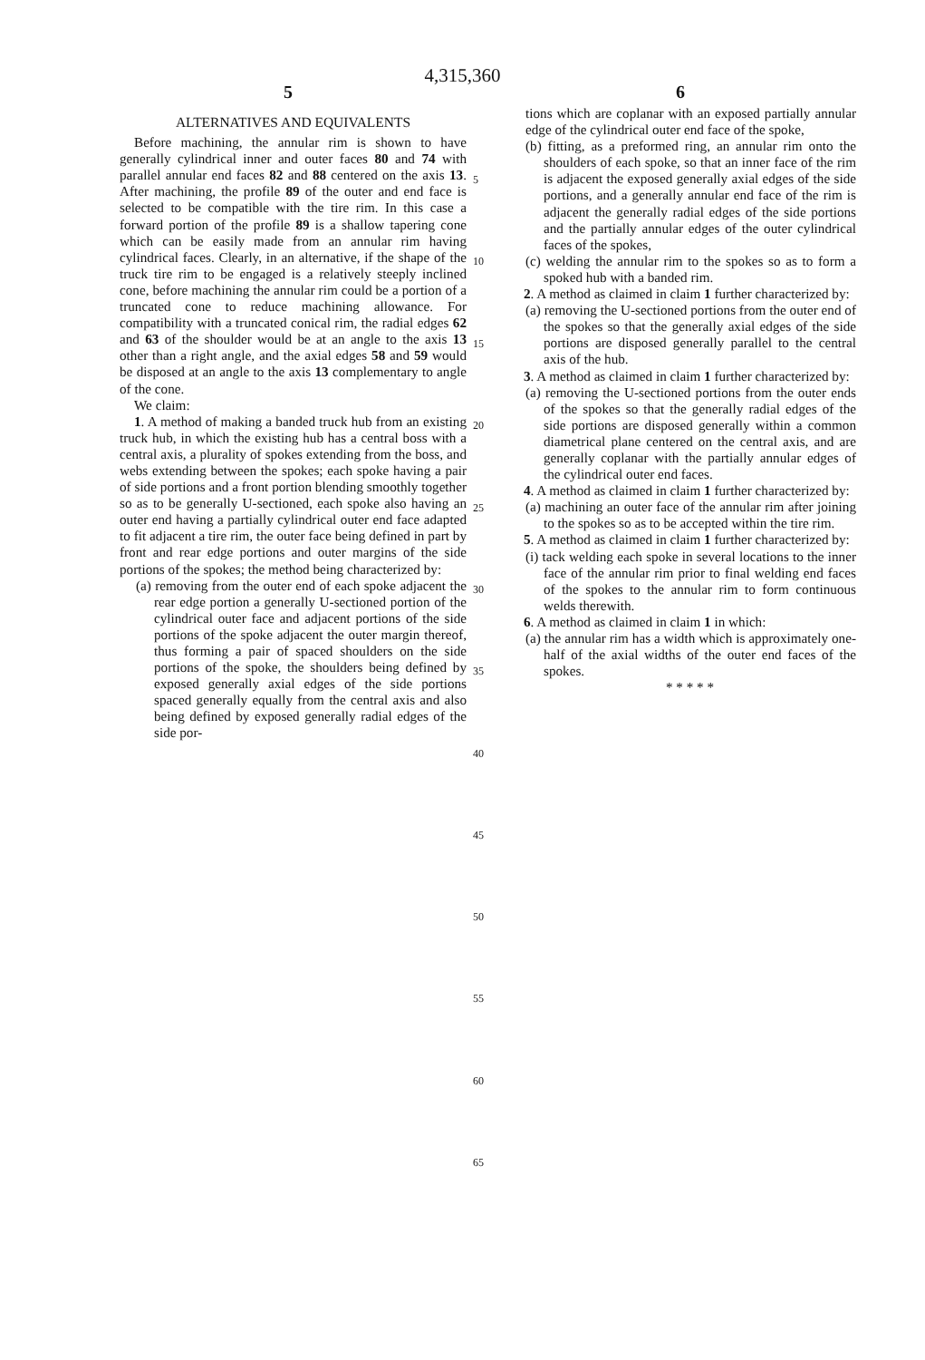4,315,360
5 6
ALTERNATIVES AND EQUIVALENTS
Before machining, the annular rim is shown to have generally cylindrical inner and outer faces 80 and 74 with parallel annular end faces 82 and 88 centered on the axis 13. After machining, the profile 89 of the outer and end face is selected to be compatible with the tire rim. In this case a forward portion of the profile 89 is a shallow tapering cone which can be easily made from an annular rim having cylindrical faces. Clearly, in an alternative, if the shape of the truck tire rim to be engaged is a relatively steeply inclined cone, before machining the annular rim could be a portion of a truncated cone to reduce machining allowance. For compatibility with a truncated conical rim, the radial edges 62 and 63 of the shoulder would be at an angle to the axis 13 other than a right angle, and the axial edges 58 and 59 would be disposed at an angle to the axis 13 complementary to angle of the cone.
We claim:
1. A method of making a banded truck hub from an existing truck hub, in which the existing hub has a central boss with a central axis, a plurality of spokes extending from the boss, and webs extending between the spokes; each spoke having a pair of side portions and a front portion blending smoothly together so as to be generally U-sectioned, each spoke also having an outer end having a partially cylindrical outer end face adapted to fit adjacent a tire rim, the outer face being defined in part by front and rear edge portions and outer margins of the side portions of the spokes; the method being characterized by:
(a) removing from the outer end of each spoke adjacent the rear edge portion a generally U-sectioned portion of the cylindrical outer face and adjacent portions of the side portions of the spoke adjacent the outer margin thereof, thus forming a pair of spaced shoulders on the side portions of the spoke, the shoulders being defined by exposed generally axial edges of the side portions spaced generally equally from the central axis and also being defined by exposed generally radial edges of the side por-
tions which are coplanar with an exposed partially annular edge of the cylindrical outer end face of the spoke,
(b) fitting, as a preformed ring, an annular rim onto the shoulders of each spoke, so that an inner face of the rim is adjacent the exposed generally axial edges of the side portions, and a generally annular end face of the rim is adjacent the generally radial edges of the side portions and the partially annular edges of the outer cylindrical faces of the spokes,
(c) welding the annular rim to the spokes so as to form a spoked hub with a banded rim.
2. A method as claimed in claim 1 further characterized by:
(a) removing the U-sectioned portions from the outer end of the spokes so that the generally axial edges of the side portions are disposed generally parallel to the central axis of the hub.
3. A method as claimed in claim 1 further characterized by:
(a) removing the U-sectioned portions from the outer ends of the spokes so that the generally radial edges of the side portions are disposed generally within a common diametrical plane centered on the central axis, and are generally coplanar with the partially annular edges of the cylindrical outer end faces.
4. A method as claimed in claim 1 further characterized by:
(a) machining an outer face of the annular rim after joining to the spokes so as to be accepted within the tire rim.
5. A method as claimed in claim 1 further characterized by:
(i) tack welding each spoke in several locations to the inner face of the annular rim prior to final welding end faces of the spokes to the annular rim to form continuous welds therewith.
6. A method as claimed in claim 1 in which:
(a) the annular rim has a width which is approximately one-half of the axial widths of the outer end faces of the spokes.
* * * * *
5
10
15
20
25
30
35
40
45
50
55
60
65